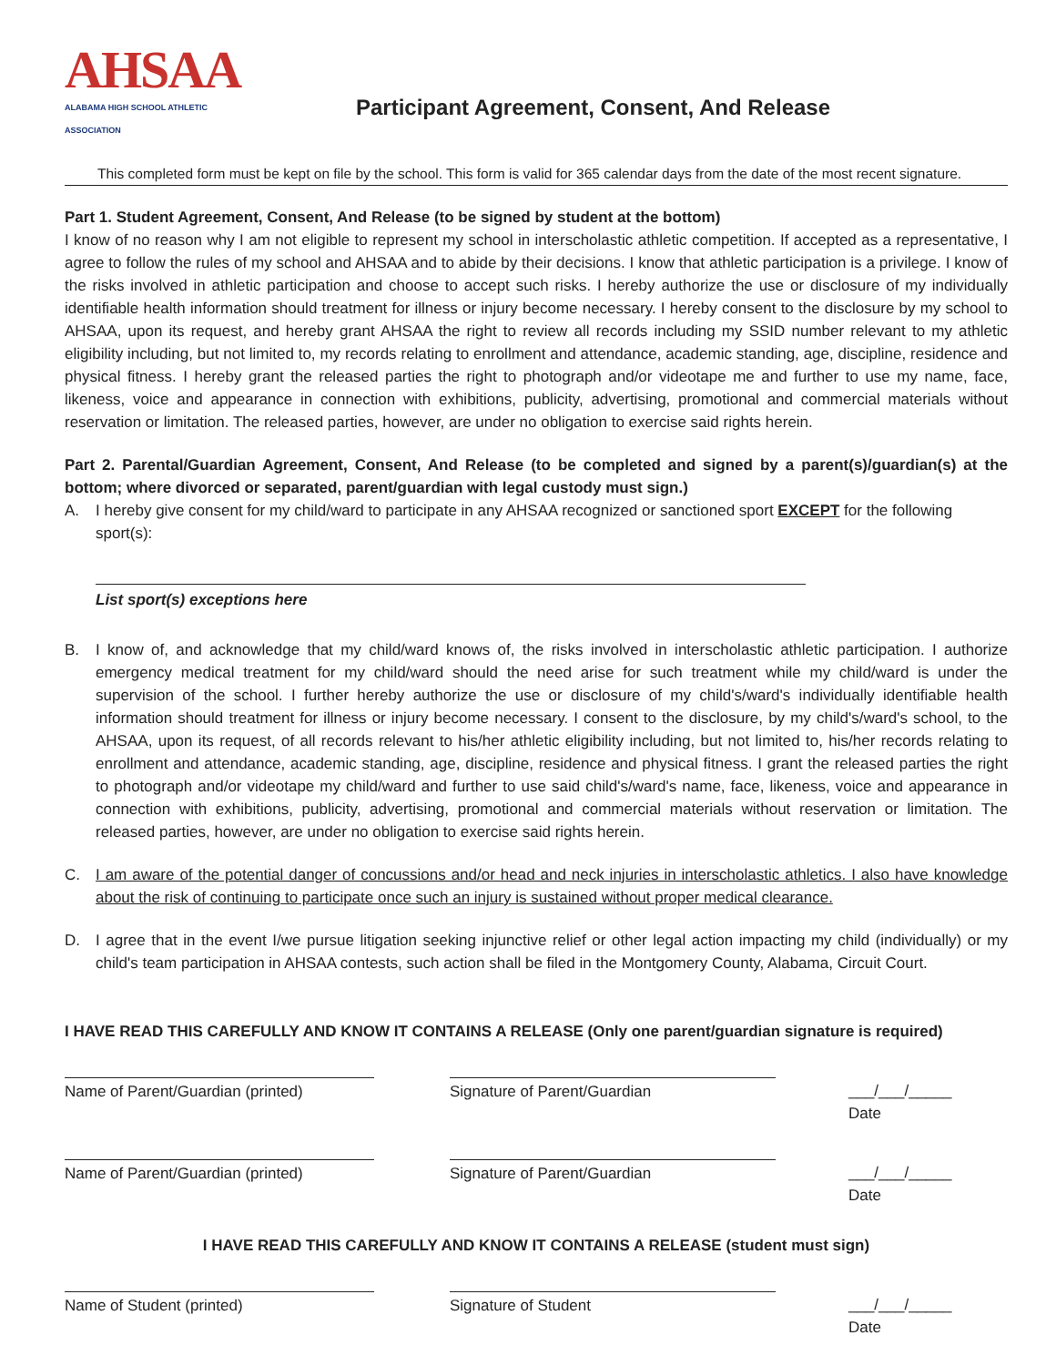AHSAA
ALABAMA HIGH SCHOOL ATHLETIC ASSOCIATION
Participant Agreement, Consent, And Release
This completed form must be kept on file by the school. This form is valid for 365 calendar days from the date of the most recent signature.
Part 1. Student Agreement, Consent, And Release (to be signed by student at the bottom)
I know of no reason why I am not eligible to represent my school in interscholastic athletic competition. If accepted as a representative, I agree to follow the rules of my school and AHSAA and to abide by their decisions. I know that athletic participation is a privilege. I know of the risks involved in athletic participation and choose to accept such risks. I hereby authorize the use or disclosure of my individually identifiable health information should treatment for illness or injury become necessary. I hereby consent to the disclosure by my school to AHSAA, upon its request, and hereby grant AHSAA the right to review all records including my SSID number relevant to my athletic eligibility including, but not limited to, my records relating to enrollment and attendance, academic standing, age, discipline, residence and physical fitness. I hereby grant the released parties the right to photograph and/or videotape me and further to use my name, face, likeness, voice and appearance in connection with exhibitions, publicity, advertising, promotional and commercial materials without reservation or limitation. The released parties, however, are under no obligation to exercise said rights herein.
Part 2. Parental/Guardian Agreement, Consent, And Release (to be completed and signed by a parent(s)/guardian(s) at the bottom; where divorced or separated, parent/guardian with legal custody must sign.)
A. I hereby give consent for my child/ward to participate in any AHSAA recognized or sanctioned sport EXCEPT for the following sport(s):
List sport(s) exceptions here
B. I know of, and acknowledge that my child/ward knows of, the risks involved in interscholastic athletic participation. I authorize emergency medical treatment for my child/ward should the need arise for such treatment while my child/ward is under the supervision of the school. I further hereby authorize the use or disclosure of my child's/ward's individually identifiable health information should treatment for illness or injury become necessary. I consent to the disclosure, by my child's/ward's school, to the AHSAA, upon its request, of all records relevant to his/her athletic eligibility including, but not limited to, his/her records relating to enrollment and attendance, academic standing, age, discipline, residence and physical fitness. I grant the released parties the right to photograph and/or videotape my child/ward and further to use said child's/ward's name, face, likeness, voice and appearance in connection with exhibitions, publicity, advertising, promotional and commercial materials without reservation or limitation. The released parties, however, are under no obligation to exercise said rights herein.
C. I am aware of the potential danger of concussions and/or head and neck injuries in interscholastic athletics. I also have knowledge about the risk of continuing to participate once such an injury is sustained without proper medical clearance.
D. I agree that in the event I/we pursue litigation seeking injunctive relief or other legal action impacting my child (individually) or my child's team participation in AHSAA contests, such action shall be filed in the Montgomery County, Alabama, Circuit Court.
I HAVE READ THIS CAREFULLY AND KNOW IT CONTAINS A RELEASE (Only one parent/guardian signature is required)
Name of Parent/Guardian (printed) Signature of Parent/Guardian ___/___/_____
Date
Name of Parent/Guardian (printed) Signature of Parent/Guardian ___/___/_____
Date
I HAVE READ THIS CAREFULLY AND KNOW IT CONTAINS A RELEASE (student must sign)
Name of Student (printed) Signature of Student ___/___/_____
Date